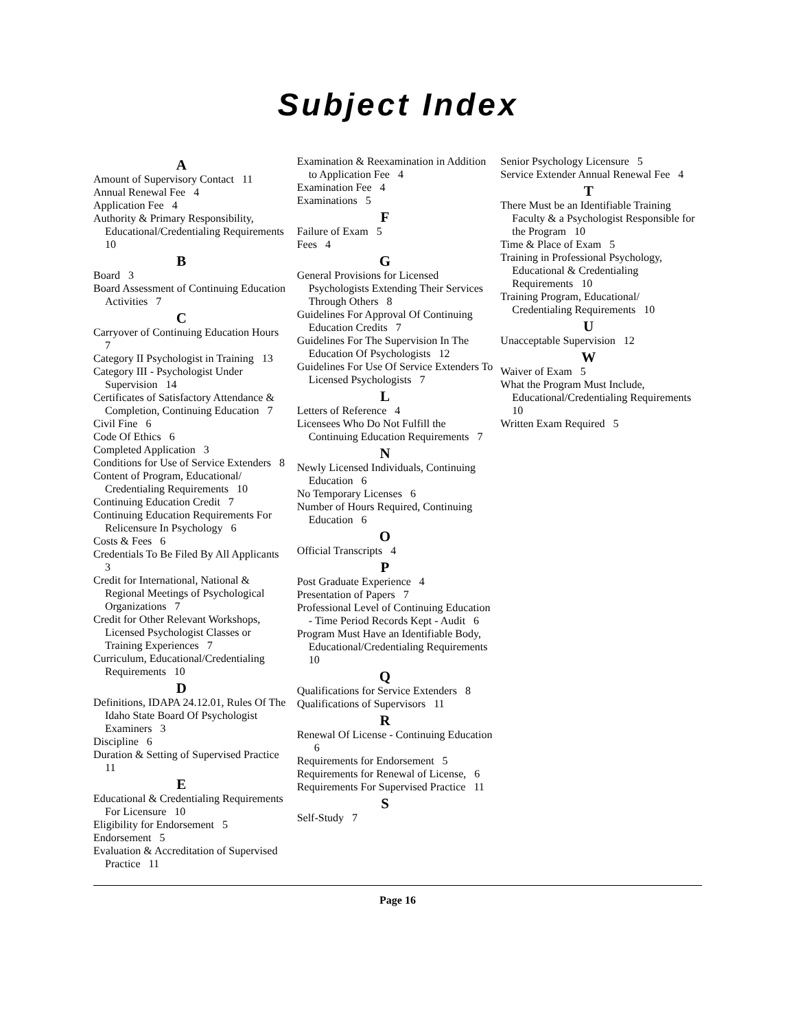Subject Index
A
Amount of Supervisory Contact 11
Annual Renewal Fee 4
Application Fee 4
Authority & Primary Responsibility, Educational/Credentialing Requirements 10
B
Board 3
Board Assessment of Continuing Education Activities 7
C
Carryover of Continuing Education Hours 7
Category II Psychologist in Training 13
Category III - Psychologist Under Supervision 14
Certificates of Satisfactory Attendance & Completion, Continuing Education 7
Civil Fine 6
Code Of Ethics 6
Completed Application 3
Conditions for Use of Service Extenders 8
Content of Program, Educational/ Credentialing Requirements 10
Continuing Education Credit 7
Continuing Education Requirements For Relicensure In Psychology 6
Costs & Fees 6
Credentials To Be Filed By All Applicants 3
Credit for International, National & Regional Meetings of Psychological Organizations 7
Credit for Other Relevant Workshops, Licensed Psychologist Classes or Training Experiences 7
Curriculum, Educational/Credentialing Requirements 10
D
Definitions, IDAPA 24.12.01, Rules Of The Idaho State Board Of Psychologist Examiners 3
Discipline 6
Duration & Setting of Supervised Practice 11
E
Educational & Credentialing Requirements For Licensure 10
Eligibility for Endorsement 5
Endorsement 5
Evaluation & Accreditation of Supervised Practice 11
Examination & Reexamination in Addition to Application Fee 4
Examination Fee 4
Examinations 5
F
Failure of Exam 5
Fees 4
G
General Provisions for Licensed Psychologists Extending Their Services Through Others 8
Guidelines For Approval Of Continuing Education Credits 7
Guidelines For The Supervision In The Education Of Psychologists 12
Guidelines For Use Of Service Extenders To Licensed Psychologists 7
L
Letters of Reference 4
Licensees Who Do Not Fulfill the Continuing Education Requirements 7
N
Newly Licensed Individuals, Continuing Education 6
No Temporary Licenses 6
Number of Hours Required, Continuing Education 6
O
Official Transcripts 4
P
Post Graduate Experience 4
Presentation of Papers 7
Professional Level of Continuing Education - Time Period Records Kept - Audit 6
Program Must Have an Identifiable Body, Educational/Credentialing Requirements 10
Q
Qualifications for Service Extenders 8
Qualifications of Supervisors 11
R
Renewal Of License - Continuing Education 6
Requirements for Endorsement 5
Requirements for Renewal of License, 6
Requirements For Supervised Practice 11
S
Self-Study 7
Senior Psychology Licensure 5
Service Extender Annual Renewal Fee 4
T
There Must be an Identifiable Training Faculty & a Psychologist Responsible for the Program 10
Time & Place of Exam 5
Training in Professional Psychology, Educational & Credentialing Requirements 10
Training Program, Educational/ Credentialing Requirements 10
U
Unacceptable Supervision 12
W
Waiver of Exam 5
What the Program Must Include, Educational/Credentialing Requirements 10
Written Exam Required 5
Page 16